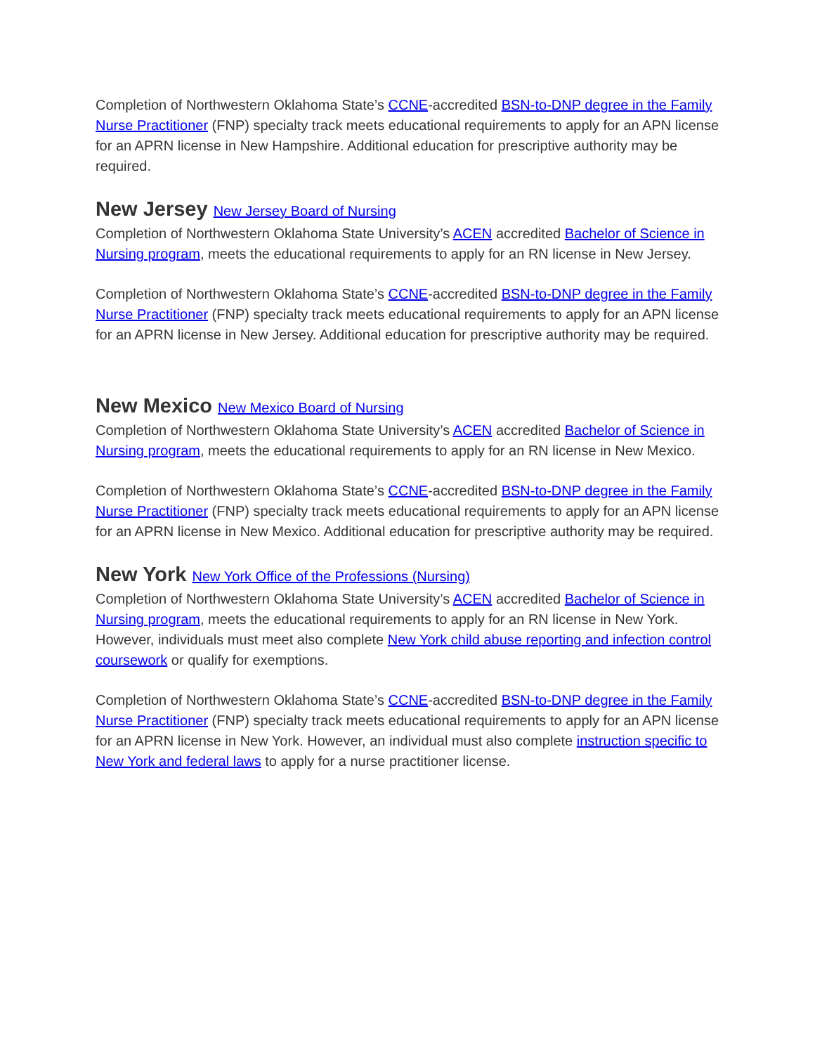Completion of Northwestern Oklahoma State’s CCNE-accredited BSN-to-DNP degree in the Family Nurse Practitioner (FNP) specialty track meets educational requirements to apply for an APN license for an APRN license in New Hampshire. Additional education for prescriptive authority may be required.
New Jersey New Jersey Board of Nursing
Completion of Northwestern Oklahoma State University’s ACEN accredited Bachelor of Science in Nursing program, meets the educational requirements to apply for an RN license in New Jersey.
Completion of Northwestern Oklahoma State’s CCNE-accredited BSN-to-DNP degree in the Family Nurse Practitioner (FNP) specialty track meets educational requirements to apply for an APN license for an APRN license in New Jersey. Additional education for prescriptive authority may be required.
New Mexico New Mexico Board of Nursing
Completion of Northwestern Oklahoma State University’s ACEN accredited Bachelor of Science in Nursing program, meets the educational requirements to apply for an RN license in New Mexico.
Completion of Northwestern Oklahoma State’s CCNE-accredited BSN-to-DNP degree in the Family Nurse Practitioner (FNP) specialty track meets educational requirements to apply for an APN license for an APRN license in New Mexico. Additional education for prescriptive authority may be required.
New York New York Office of the Professions (Nursing)
Completion of Northwestern Oklahoma State University’s ACEN accredited Bachelor of Science in Nursing program, meets the educational requirements to apply for an RN license in New York. However, individuals must meet also complete New York child abuse reporting and infection control coursework or qualify for exemptions.
Completion of Northwestern Oklahoma State’s CCNE-accredited BSN-to-DNP degree in the Family Nurse Practitioner (FNP) specialty track meets educational requirements to apply for an APN license for an APRN license in New York. However, an individual must also complete instruction specific to New York and federal laws to apply for a nurse practitioner license.